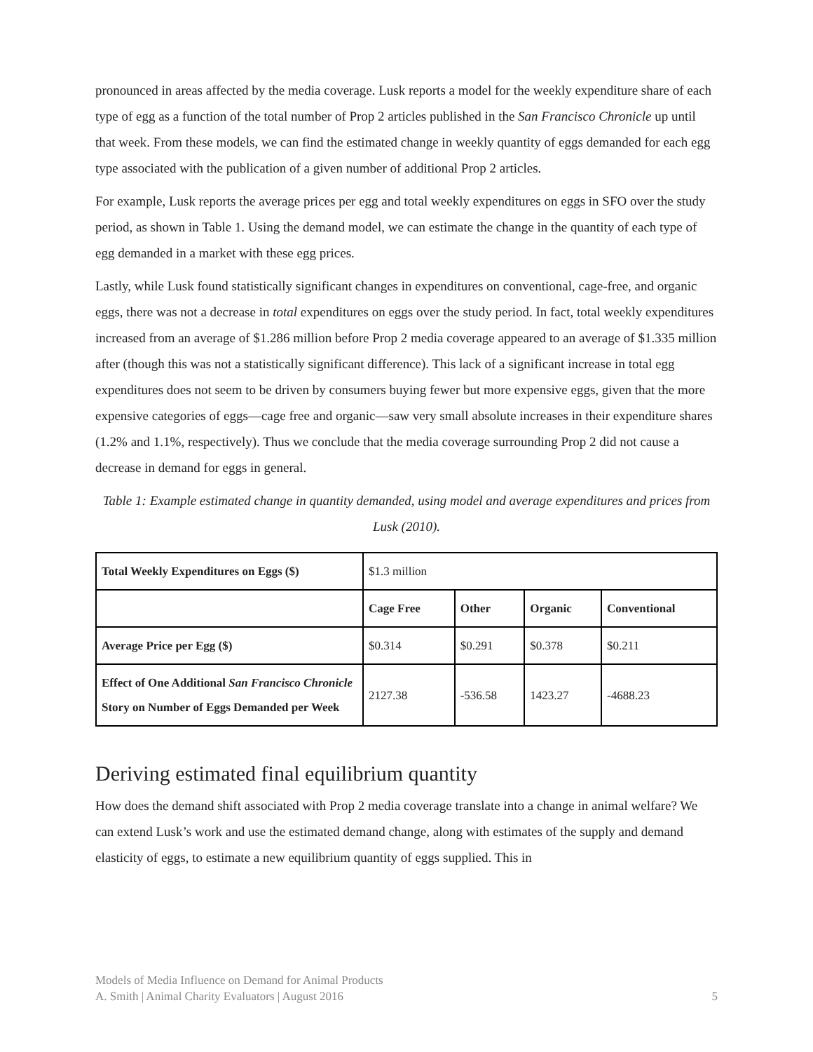pronounced in areas affected by the media coverage. Lusk reports a model for the weekly expenditure share of each type of egg as a function of the total number of Prop 2 articles published in the San Francisco Chronicle up until that week. From these models, we can find the estimated change in weekly quantity of eggs demanded for each egg type associated with the publication of a given number of additional Prop 2 articles.
For example, Lusk reports the average prices per egg and total weekly expenditures on eggs in SFO over the study period, as shown in Table 1. Using the demand model, we can estimate the change in the quantity of each type of egg demanded in a market with these egg prices.
Lastly, while Lusk found statistically significant changes in expenditures on conventional, cage-free, and organic eggs, there was not a decrease in total expenditures on eggs over the study period. In fact, total weekly expenditures increased from an average of $1.286 million before Prop 2 media coverage appeared to an average of $1.335 million after (though this was not a statistically significant difference). This lack of a significant increase in total egg expenditures does not seem to be driven by consumers buying fewer but more expensive eggs, given that the more expensive categories of eggs—cage free and organic—saw very small absolute increases in their expenditure shares (1.2% and 1.1%, respectively). Thus we conclude that the media coverage surrounding Prop 2 did not cause a decrease in demand for eggs in general.
Table 1: Example estimated change in quantity demanded, using model and average expenditures and prices from Lusk (2010).
| Total Weekly Expenditures on Eggs ($) | $1.3 million | | | |
| | Cage Free | Other | Organic | Conventional |
| Average Price per Egg ($) | $0.314 | $0.291 | $0.378 | $0.211 |
| Effect of One Additional San Francisco Chronicle Story on Number of Eggs Demanded per Week | 2127.38 | -536.58 | 1423.27 | -4688.23 |
Deriving estimated final equilibrium quantity
How does the demand shift associated with Prop 2 media coverage translate into a change in animal welfare? We can extend Lusk’s work and use the estimated demand change, along with estimates of the supply and demand elasticity of eggs, to estimate a new equilibrium quantity of eggs supplied. This in
Models of Media Influence on Demand for Animal Products
A. Smith | Animal Charity Evaluators | August 2016 5